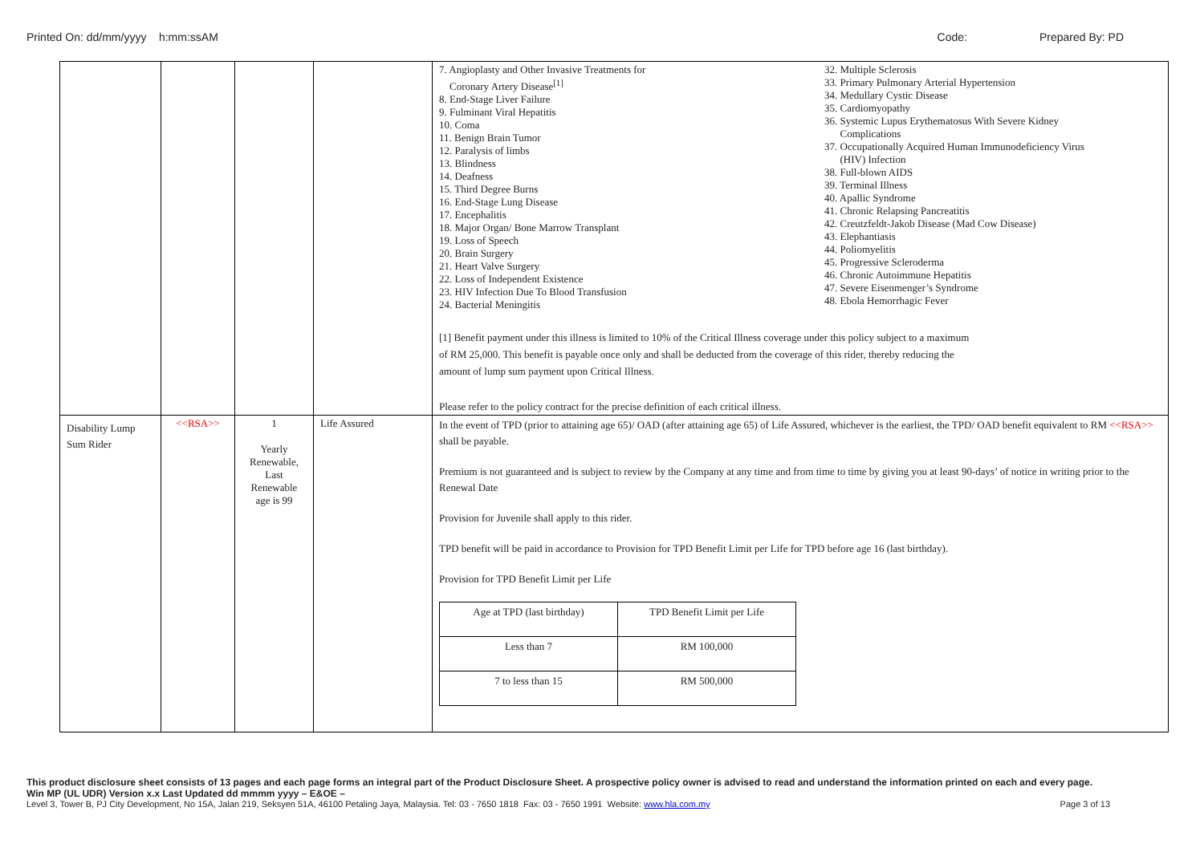Printed On: dd/mm/yyyy h:mm:ssAM
Code: Prepared By: PD
| | | | | 7. Angioplasty and Other Invasive Treatments for Coronary Artery Disease<sup>[1]</sup> 8. End-Stage Liver Failure 9. Fulminant Viral Hepatitis 10. Coma 11. Benign Brain Tumor 12. Paralysis of limbs 13. Blindness 14. Deafness 15. Third Degree Burns 16. End-Stage Lung Disease 17. Encephalitis 18. Major Organ/ Bone Marrow Transplant 19. Loss of Speech 20. Brain Surgery 21. Heart Valve Surgery 22. Loss of Independent Existence 23. HIV Infection Due To Blood Transfusion 24. Bacterial Meningitis 32. Multiple Sclerosis 33. Primary Pulmonary Arterial Hypertension 34. Medullary Cystic Disease 35. Cardiomyopathy 36. Systemic Lupus Erythematosus With Severe Kidney Complications 37. Occupationally Acquired Human Immunodeficiency Virus (HIV) Infection 38. Full-blown AIDS 39. Terminal Illness 40. Apallic Syndrome 41. Chronic Relapsing Pancreatitis 42. Creutzfeldt-Jakob Disease (Mad Cow Disease) 43. Elephantiasis 44. Poliomyelitis 45. Progressive Scleroderma 46. Chronic Autoimmune Hepatitis 47. Severe Eisenmenger’s Syndrome 48. Ebola Hemorrhagic Fever [1] Benefit payment under this illness is limited to 10% of the Critical Illness coverage under this policy subject to a maximum of RM 25,000. This benefit is payable once only and shall be deducted from the coverage of this rider, thereby reducing the amount of lump sum payment upon Critical Illness. Please refer to the policy contract for the precise definition of each critical illness. |
| Disability Lump Sum Rider | <<RSA>> | 1 Yearly Renewable, Last Renewable age is 99 | Life Assured | In the event of TPD (prior to attaining age 65)/ OAD (after attaining age 65) of Life Assured, whichever is the earliest, the TPD/ OAD benefit equivalent to RM <<RSA>> shall be payable. Premium is not guaranteed and is subject to review by the Company at any time and from time to time by giving you at least 90-days’ of notice in writing prior to the Renewal Date Provision for Juvenile shall apply to this rider. TPD benefit will be paid in accordance to Provision for TPD Benefit Limit per Life for TPD before age 16 (last birthday). Provision for TPD Benefit Limit per Life / Age at TPD (last birthday) / TPD Benefit Limit per Life / / Less than 7 / RM 100,000 / / 7 to less than 15 / RM 500,000 / |
This product disclosure sheet consists of 13 pages and each page forms an integral part of the Product Disclosure Sheet. A prospective policy owner is advised to read and understand the information printed on each and every page.
Win MP (UL UDR) Version x.x Last Updated dd mmmm yyyy – E&OE –
Level 3, Tower B, PJ City Development, No 15A, Jalan 219, Seksyen 51A, 46100 Petaling Jaya, Malaysia. Tel: 03 - 7650 1818 Fax: 03 - 7650 1991 Website: www.hla.com.my Page 3 of 13